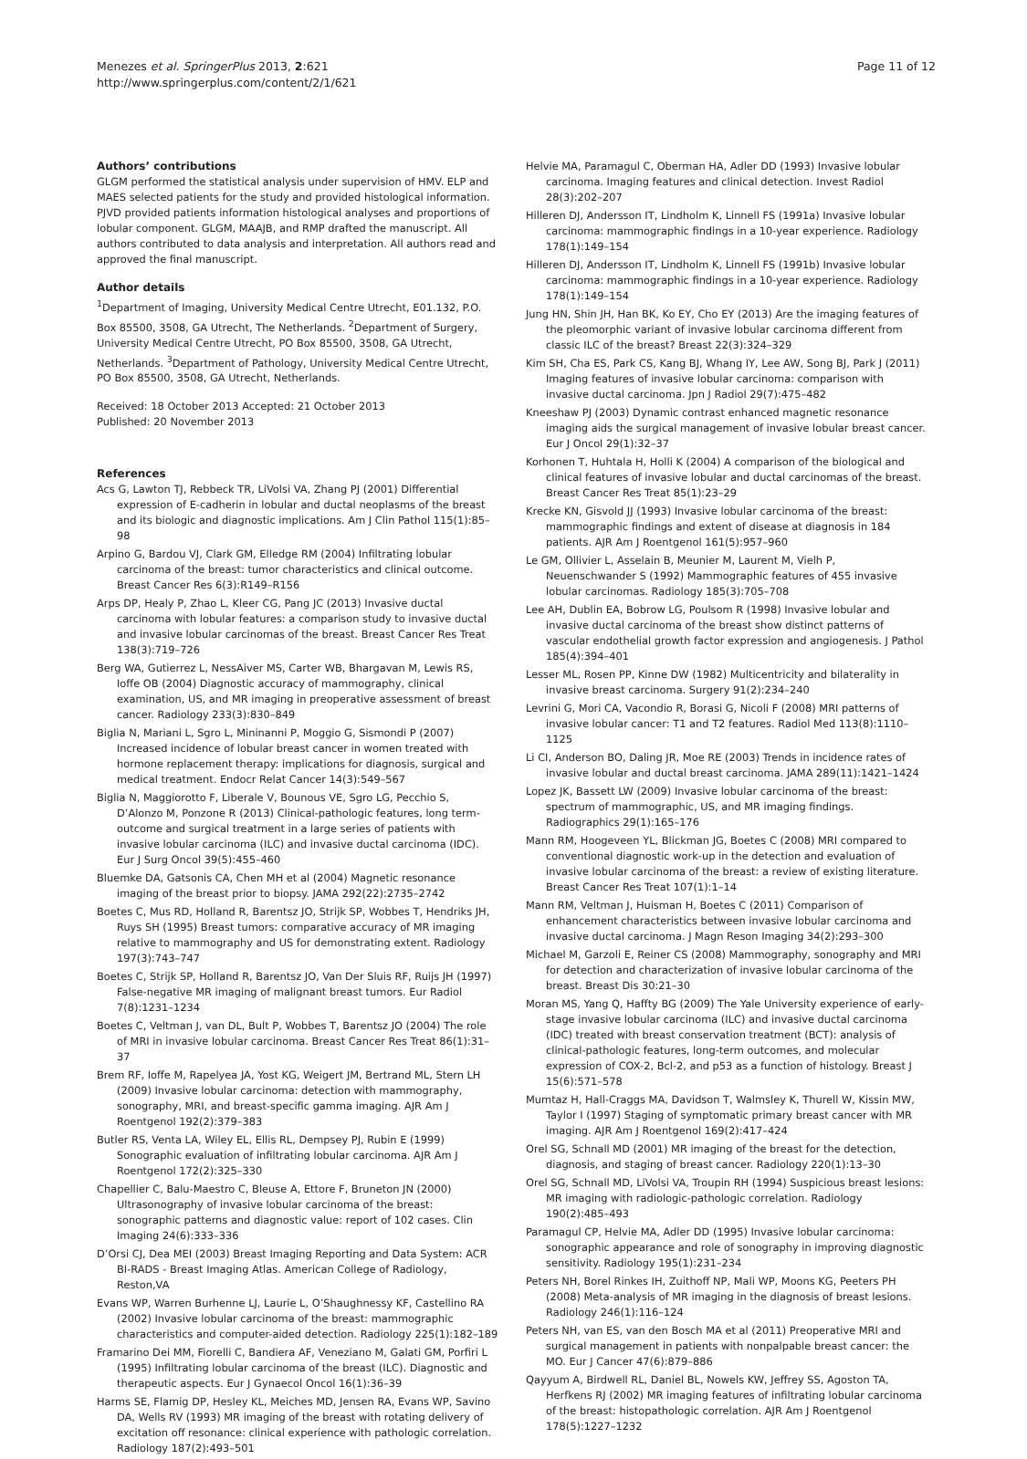Menezes et al. SpringerPlus 2013, 2:621
http://www.springerplus.com/content/2/1/621
Page 11 of 12
Authors’ contributions
GLGM performed the statistical analysis under supervision of HMV. ELP and MAES selected patients for the study and provided histological information. PJVD provided patients information histological analyses and proportions of lobular component. GLGM, MAAJB, and RMP drafted the manuscript. All authors contributed to data analysis and interpretation. All authors read and approved the final manuscript.
Author details
<sup>1</sup> Department of Imaging, University Medical Centre Utrecht, E01.132, P.O. Box 85500, 3508, GA Utrecht, The Netherlands. <sup>2</sup>Department of Surgery, University Medical Centre Utrecht, PO Box 85500, 3508, GA Utrecht, Netherlands. <sup>3</sup>Department of Pathology, University Medical Centre Utrecht, PO Box 85500, 3508, GA Utrecht, Netherlands.
Received: 18 October 2013 Accepted: 21 October 2013
Published: 20 November 2013
References
Acs G, Lawton TJ, Rebbeck TR, LiVolsi VA, Zhang PJ (2001) Differential expression of E-cadherin in lobular and ductal neoplasms of the breast and its biologic and diagnostic implications. Am J Clin Pathol 115(1):85–98
Arpino G, Bardou VJ, Clark GM, Elledge RM (2004) Infiltrating lobular carcinoma of the breast: tumor characteristics and clinical outcome. Breast Cancer Res 6(3):R149–R156
Arps DP, Healy P, Zhao L, Kleer CG, Pang JC (2013) Invasive ductal carcinoma with lobular features: a comparison study to invasive ductal and invasive lobular carcinomas of the breast. Breast Cancer Res Treat 138(3):719–726
Berg WA, Gutierrez L, NessAiver MS, Carter WB, Bhargavan M, Lewis RS, Ioffe OB (2004) Diagnostic accuracy of mammography, clinical examination, US, and MR imaging in preoperative assessment of breast cancer. Radiology 233(3):830–849
Biglia N, Mariani L, Sgro L, Mininanni P, Moggio G, Sismondi P (2007) Increased incidence of lobular breast cancer in women treated with hormone replacement therapy: implications for diagnosis, surgical and medical treatment. Endocr Relat Cancer 14(3):549–567
Biglia N, Maggiorotto F, Liberale V, Bounous VE, Sgro LG, Pecchio S, D’Alonzo M, Ponzone R (2013) Clinical-pathologic features, long term-outcome and surgical treatment in a large series of patients with invasive lobular carcinoma (ILC) and invasive ductal carcinoma (IDC). Eur J Surg Oncol 39(5):455–460
Bluemke DA, Gatsonis CA, Chen MH et al (2004) Magnetic resonance imaging of the breast prior to biopsy. JAMA 292(22):2735–2742
Boetes C, Mus RD, Holland R, Barentsz JO, Strijk SP, Wobbes T, Hendriks JH, Ruys SH (1995) Breast tumors: comparative accuracy of MR imaging relative to mammography and US for demonstrating extent. Radiology 197(3):743–747
Boetes C, Strijk SP, Holland R, Barentsz JO, Van Der Sluis RF, Ruijs JH (1997) False-negative MR imaging of malignant breast tumors. Eur Radiol 7(8):1231–1234
Boetes C, Veltman J, van DL, Bult P, Wobbes T, Barentsz JO (2004) The role of MRI in invasive lobular carcinoma. Breast Cancer Res Treat 86(1):31–37
Brem RF, Ioffe M, Rapelyea JA, Yost KG, Weigert JM, Bertrand ML, Stern LH (2009) Invasive lobular carcinoma: detection with mammography, sonography, MRI, and breast-specific gamma imaging. AJR Am J Roentgenol 192(2):379–383
Butler RS, Venta LA, Wiley EL, Ellis RL, Dempsey PJ, Rubin E (1999) Sonographic evaluation of infiltrating lobular carcinoma. AJR Am J Roentgenol 172(2):325–330
Chapellier C, Balu-Maestro C, Bleuse A, Ettore F, Bruneton JN (2000) Ultrasonography of invasive lobular carcinoma of the breast: sonographic patterns and diagnostic value: report of 102 cases. Clin Imaging 24(6):333–336
D’Orsi CJ, Dea MEI (2003) Breast Imaging Reporting and Data System: ACR BI-RADS - Breast Imaging Atlas. American College of Radiology, Reston,VA
Evans WP, Warren Burhenne LJ, Laurie L, O’Shaughnessy KF, Castellino RA (2002) Invasive lobular carcinoma of the breast: mammographic characteristics and computer-aided detection. Radiology 225(1):182–189
Framarino Dei MM, Fiorelli C, Bandiera AF, Veneziano M, Galati GM, Porfiri L (1995) Infiltrating lobular carcinoma of the breast (ILC). Diagnostic and therapeutic aspects. Eur J Gynaecol Oncol 16(1):36–39
Harms SE, Flamig DP, Hesley KL, Meiches MD, Jensen RA, Evans WP, Savino DA, Wells RV (1993) MR imaging of the breast with rotating delivery of excitation off resonance: clinical experience with pathologic correlation. Radiology 187(2):493–501
Helvie MA, Paramagul C, Oberman HA, Adler DD (1993) Invasive lobular carcinoma. Imaging features and clinical detection. Invest Radiol 28(3):202–207
Hilleren DJ, Andersson IT, Lindholm K, Linnell FS (1991a) Invasive lobular carcinoma: mammographic findings in a 10-year experience. Radiology 178(1):149–154
Hilleren DJ, Andersson IT, Lindholm K, Linnell FS (1991b) Invasive lobular carcinoma: mammographic findings in a 10-year experience. Radiology 178(1):149–154
Jung HN, Shin JH, Han BK, Ko EY, Cho EY (2013) Are the imaging features of the pleomorphic variant of invasive lobular carcinoma different from classic ILC of the breast? Breast 22(3):324–329
Kim SH, Cha ES, Park CS, Kang BJ, Whang IY, Lee AW, Song BJ, Park J (2011) Imaging features of invasive lobular carcinoma: comparison with invasive ductal carcinoma. Jpn J Radiol 29(7):475–482
Kneeshaw PJ (2003) Dynamic contrast enhanced magnetic resonance imaging aids the surgical management of invasive lobular breast cancer. Eur J Oncol 29(1):32–37
Korhonen T, Huhtala H, Holli K (2004) A comparison of the biological and clinical features of invasive lobular and ductal carcinomas of the breast. Breast Cancer Res Treat 85(1):23–29
Krecke KN, Gisvold JJ (1993) Invasive lobular carcinoma of the breast: mammographic findings and extent of disease at diagnosis in 184 patients. AJR Am J Roentgenol 161(5):957–960
Le GM, Ollivier L, Asselain B, Meunier M, Laurent M, Vielh P, Neuenschwander S (1992) Mammographic features of 455 invasive lobular carcinomas. Radiology 185(3):705–708
Lee AH, Dublin EA, Bobrow LG, Poulsom R (1998) Invasive lobular and invasive ductal carcinoma of the breast show distinct patterns of vascular endothelial growth factor expression and angiogenesis. J Pathol 185(4):394–401
Lesser ML, Rosen PP, Kinne DW (1982) Multicentricity and bilaterality in invasive breast carcinoma. Surgery 91(2):234–240
Levrini G, Mori CA, Vacondio R, Borasi G, Nicoli F (2008) MRI patterns of invasive lobular cancer: T1 and T2 features. Radiol Med 113(8):1110–1125
Li CI, Anderson BO, Daling JR, Moe RE (2003) Trends in incidence rates of invasive lobular and ductal breast carcinoma. JAMA 289(11):1421–1424
Lopez JK, Bassett LW (2009) Invasive lobular carcinoma of the breast: spectrum of mammographic, US, and MR imaging findings. Radiographics 29(1):165–176
Mann RM, Hoogeveen YL, Blickman JG, Boetes C (2008) MRI compared to conventional diagnostic work-up in the detection and evaluation of invasive lobular carcinoma of the breast: a review of existing literature. Breast Cancer Res Treat 107(1):1–14
Mann RM, Veltman J, Huisman H, Boetes C (2011) Comparison of enhancement characteristics between invasive lobular carcinoma and invasive ductal carcinoma. J Magn Reson Imaging 34(2):293–300
Michael M, Garzoli E, Reiner CS (2008) Mammography, sonography and MRI for detection and characterization of invasive lobular carcinoma of the breast. Breast Dis 30:21–30
Moran MS, Yang Q, Haffty BG (2009) The Yale University experience of early-stage invasive lobular carcinoma (ILC) and invasive ductal carcinoma (IDC) treated with breast conservation treatment (BCT): analysis of clinical-pathologic features, long-term outcomes, and molecular expression of COX-2, Bcl-2, and p53 as a function of histology. Breast J 15(6):571–578
Mumtaz H, Hall-Craggs MA, Davidson T, Walmsley K, Thurell W, Kissin MW, Taylor I (1997) Staging of symptomatic primary breast cancer with MR imaging. AJR Am J Roentgenol 169(2):417–424
Orel SG, Schnall MD (2001) MR imaging of the breast for the detection, diagnosis, and staging of breast cancer. Radiology 220(1):13–30
Orel SG, Schnall MD, LiVolsi VA, Troupin RH (1994) Suspicious breast lesions: MR imaging with radiologic-pathologic correlation. Radiology 190(2):485–493
Paramagul CP, Helvie MA, Adler DD (1995) Invasive lobular carcinoma: sonographic appearance and role of sonography in improving diagnostic sensitivity. Radiology 195(1):231–234
Peters NH, Borel Rinkes IH, Zuithoff NP, Mali WP, Moons KG, Peeters PH (2008) Meta-analysis of MR imaging in the diagnosis of breast lesions. Radiology 246(1):116–124
Peters NH, van ES, van den Bosch MA et al (2011) Preoperative MRI and surgical management in patients with nonpalpable breast cancer: the MO. Eur J Cancer 47(6):879–886
Qayyum A, Birdwell RL, Daniel BL, Nowels KW, Jeffrey SS, Agoston TA, Herfkens RJ (2002) MR imaging features of infiltrating lobular carcinoma of the breast: histopathologic correlation. AJR Am J Roentgenol 178(5):1227–1232